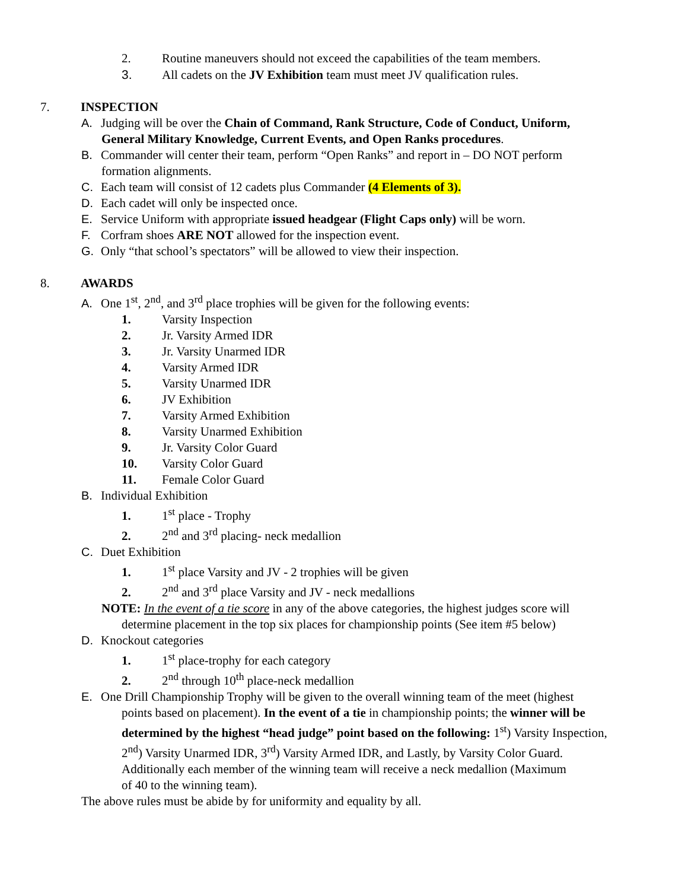2. Routine maneuvers should not exceed the capabilities of the team members.
3. All cadets on the JV Exhibition team must meet JV qualification rules.
7. INSPECTION
A. Judging will be over the Chain of Command, Rank Structure, Code of Conduct, Uniform,
General Military Knowledge, Current Events, and Open Ranks procedures.
B. Commander will center their team, perform “Open Ranks” and report in – DO NOT perform
formation alignments.
C. Each team will consist of 12 cadets plus Commander (4 Elements of 3).
D. Each cadet will only be inspected once.
E. Service Uniform with appropriate issued headgear (Flight Caps only) will be worn.
F. Corfram shoes ARE NOT allowed for the inspection event.
G. Only “that school’s spectators” will be allowed to view their inspection.
8. AWARDS
A. One 1<sup>st</sup>, 2<sup>nd</sup>, and 3<sup>rd</sup> place trophies will be given for the following events:
1. Varsity Inspection
2. Jr. Varsity Armed IDR
3. Jr. Varsity Unarmed IDR
4. Varsity Armed IDR
5. Varsity Unarmed IDR
6. JV Exhibition
7. Varsity Armed Exhibition
8. Varsity Unarmed Exhibition
9. Jr. Varsity Color Guard
10. Varsity Color Guard
11. Female Color Guard
B. Individual Exhibition
1. 1<sup>st</sup> place - Trophy
2. 2<sup>nd</sup> and 3<sup>rd</sup> placing- neck medallion
C. Duet Exhibition
1. 1<sup>st</sup> place Varsity and JV - 2 trophies will be given
2. 2<sup>nd</sup> and 3<sup>rd</sup> place Varsity and JV - neck medallions
NOTE: In the event of a tie score in any of the above categories, the highest judges score will
determine placement in the top six places for championship points (See item #5 below)
D. Knockout categories
1. 1<sup>st</sup> place-trophy for each category
2. 2<sup>nd</sup> through 10<sup>th</sup> place-neck medallion
E. One Drill Championship Trophy will be given to the overall winning team of the meet (highest
points based on placement). In the event of a tie in championship points; the winner will be
determined by the highest “head judge” point based on the following: 1<sup>st</sup>) Varsity Inspection,
2<sup>nd</sup>) Varsity Unarmed IDR, 3<sup>rd</sup>) Varsity Armed IDR, and Lastly, by Varsity Color Guard.
Additionally each member of the winning team will receive a neck medallion (Maximum
of 40 to the winning team).
The above rules must be abide by for uniformity and equality by all.